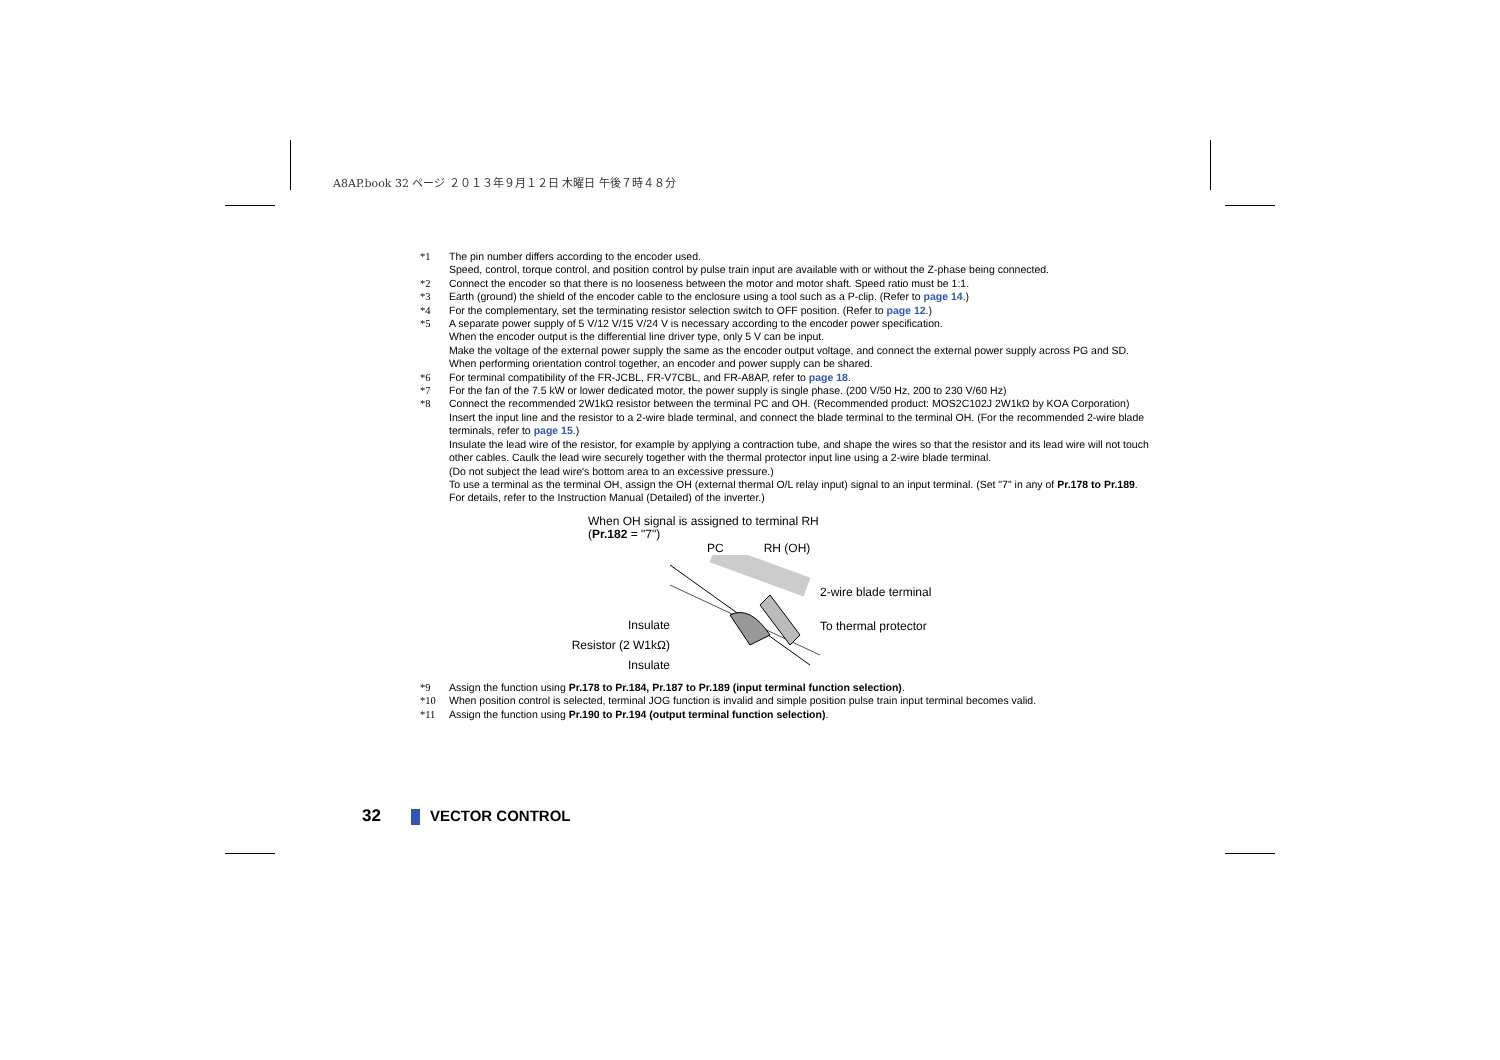A8AP.book 32 ページ ２０１３年９月１２日 木曜日 午後７時４８分
*1 The pin number differs according to the encoder used.
Speed, control, torque control, and position control by pulse train input are available with or without the Z-phase being connected.
*2 Connect the encoder so that there is no looseness between the motor and motor shaft. Speed ratio must be 1:1.
*3 Earth (ground) the shield of the encoder cable to the enclosure using a tool such as a P-clip. (Refer to page 14.)
*4 For the complementary, set the terminating resistor selection switch to OFF position. (Refer to page 12.)
*5 A separate power supply of 5 V/12 V/15 V/24 V is necessary according to the encoder power specification.
When the encoder output is the differential line driver type, only 5 V can be input.
Make the voltage of the external power supply the same as the encoder output voltage, and connect the external power supply across PG and SD.
When performing orientation control together, an encoder and power supply can be shared.
*6 For terminal compatibility of the FR-JCBL, FR-V7CBL, and FR-A8AP, refer to page 18.
*7 For the fan of the 7.5 kW or lower dedicated motor, the power supply is single phase. (200 V/50 Hz, 200 to 230 V/60 Hz)
*8 Connect the recommended 2W1kΩ resistor between the terminal PC and OH. (Recommended product: MOS2C102J 2W1kΩ by KOA Corporation)
Insert the input line and the resistor to a 2-wire blade terminal, and connect the blade terminal to the terminal OH. (For the recommended 2-wire blade terminals, refer to page 15.)
Insulate the lead wire of the resistor, for example by applying a contraction tube, and shape the wires so that the resistor and its lead wire will not touch other cables. Caulk the lead wire securely together with the thermal protector input line using a 2-wire blade terminal.
(Do not subject the lead wire's bottom area to an excessive pressure.)
To use a terminal as the terminal OH, assign the OH (external thermal O/L relay input) signal to an input terminal. (Set "7" in any of Pr.178 to Pr.189. For details, refer to the Instruction Manual (Detailed) of the inverter.)
When OH signal is assigned to terminal RH
(Pr.182 = "7")
PC RH (OH)
Insulate
Resistor (2 W1kΩ)
Insulate
2-wire blade terminal
To thermal protector
*9 Assign the function using Pr.178 to Pr.184, Pr.187 to Pr.189 (input terminal function selection).
*10 When position control is selected, terminal JOG function is invalid and simple position pulse train input terminal becomes valid.
*11 Assign the function using Pr.190 to Pr.194 (output terminal function selection).
32 VECTOR CONTROL